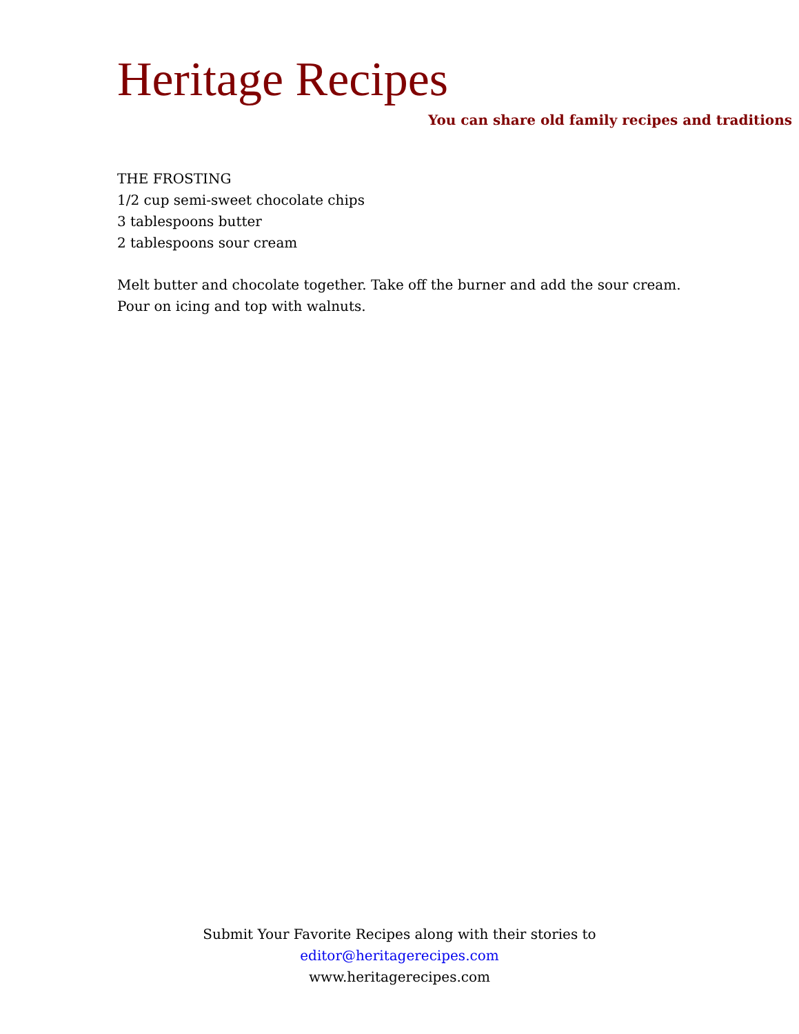Heritage Recipes
You can share old family recipes and traditions
THE FROSTING
1/2 cup semi-sweet chocolate chips
3 tablespoons butter
2 tablespoons sour cream
Melt butter and chocolate together. Take off the burner and add the sour cream. Pour on icing and top with walnuts.
Submit Your Favorite Recipes along with their stories to
editor@heritagerecipes.com
www.heritagerecipes.com